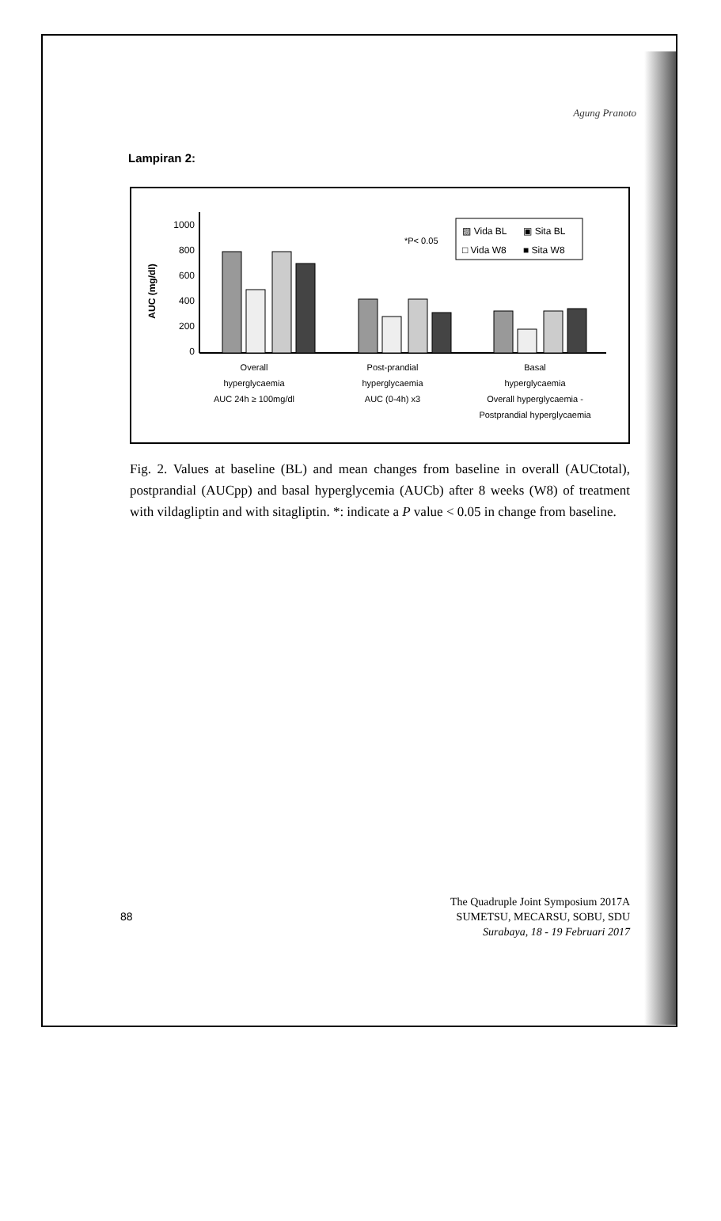Agung Pranoto
Lampiran 2:
1000
800
600
400
200
0
AUC (mg/dl)
*P< 0.05
▨ Vida BL
▣ Sita BL
□ Vida W8
■ Sita W8
Overall
hyperglycaemia
AUC 24h ≥ 100mg/dl
Post-prandial
hyperglycaemia
AUC (0-4h) x3
Basal
hyperglycaemia
Overall hyperglycaemia -
Postprandial hyperglycaemia
Fig. 2. Values at baseline (BL) and mean changes from baseline in overall (AUCtotal), postprandial (AUCpp) and basal hyperglycemia (AUCb) after 8 weeks (W8) of treatment with vildagliptin and with sitagliptin. *: indicate a P value < 0.05 in change from baseline.
88
The Quadruple Joint Symposium 2017A
SUMETSU, MECARSU, SOBU, SDU
Surabaya, 18 - 19 Februari 2017